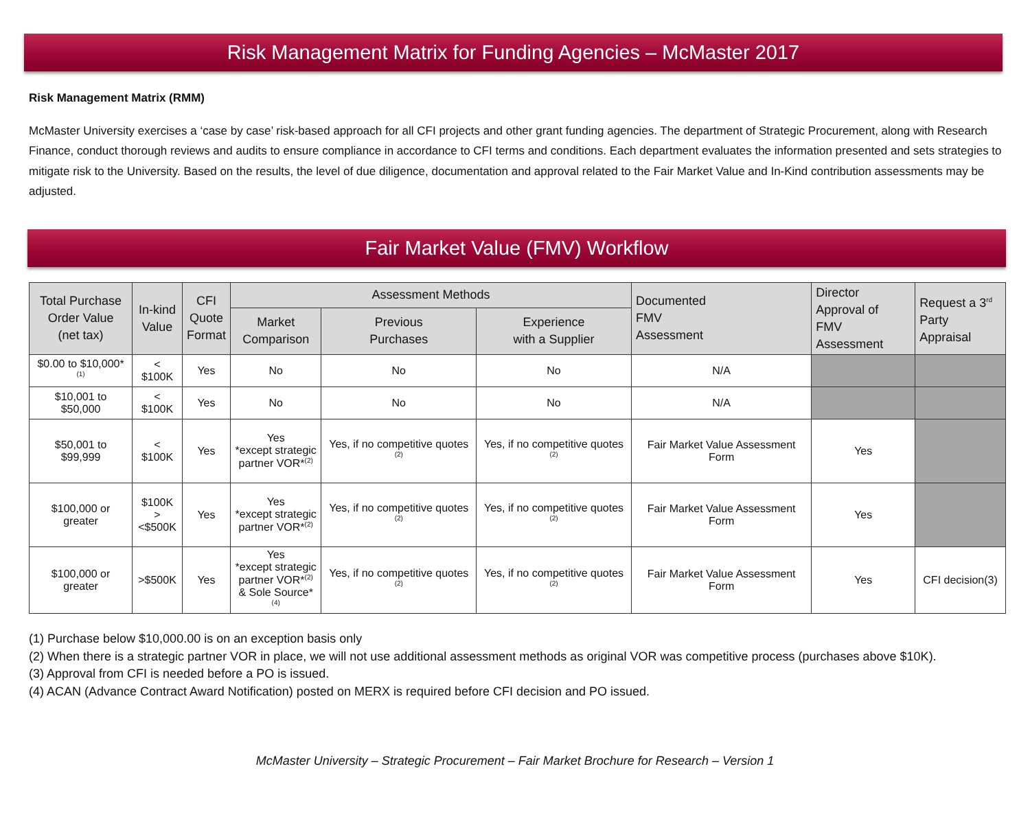Risk Management Matrix for Funding Agencies – McMaster 2017
Risk Management Matrix (RMM)
McMaster University exercises a ‘case by case’ risk-based approach for all CFI projects and other grant funding agencies. The department of Strategic Procurement, along with Research Finance, conduct thorough reviews and audits to ensure compliance in accordance to CFI terms and conditions. Each department evaluates the information presented and sets strategies to mitigate risk to the University. Based on the results, the level of due diligence, documentation and approval related to the Fair Market Value and In-Kind contribution assessments may be adjusted.
Fair Market Value (FMV) Workflow
| Total Purchase Order Value (net tax) | In-kind Value | CFI Quote Format | Assessment Methods | | | Documented FMV Assessment | Director Approval of FMV Assessment | Request a 3<sup>rd</sup> Party Appraisal |
| --- | --- | --- | --- | --- | --- | --- | --- | --- |
| | | | Market Comparison | Previous Purchases | Experience with a Supplier | | | |
| $0.00 to $10,000*<sup>(1)</sup> | < $100K | Yes | No | No | No | N/A | | |
| $10,001 to $50,000 | < $100K | Yes | No | No | No | N/A | | |
| $50,001 to $99,999 | < $100K | Yes | Yes *except strategic partner VOR*<sup>(2)</sup> | Yes, if no competitive quotes <sup>(2)</sup> | Yes, if no competitive quotes <sup>(2)</sup> | Fair Market Value Assessment Form | Yes | |
| $100,000 or greater | $100K > <$500K | Yes | Yes *except strategic partner VOR*<sup>(2)</sup> | Yes, if no competitive quotes <sup>(2)</sup> | Yes, if no competitive quotes <sup>(2)</sup> | Fair Market Value Assessment Form | Yes | |
| $100,000 or greater | >$500K | Yes | Yes *except strategic partner VOR*<sup>(2)</sup> & Sole Source*<sup>(4)</sup> | Yes, if no competitive quotes <sup>(2)</sup> | Yes, if no competitive quotes <sup>(2)</sup> | Fair Market Value Assessment Form | Yes | CFI decision(3) |
(1) Purchase below $10,000.00 is on an exception basis only
(2) When there is a strategic partner VOR in place, we will not use additional assessment methods as original VOR was competitive process (purchases above $10K).
(3) Approval from CFI is needed before a PO is issued.
(4) ACAN (Advance Contract Award Notification) posted on MERX is required before CFI decision and PO issued.
McMaster University – Strategic Procurement – Fair Market Brochure for Research – Version 1